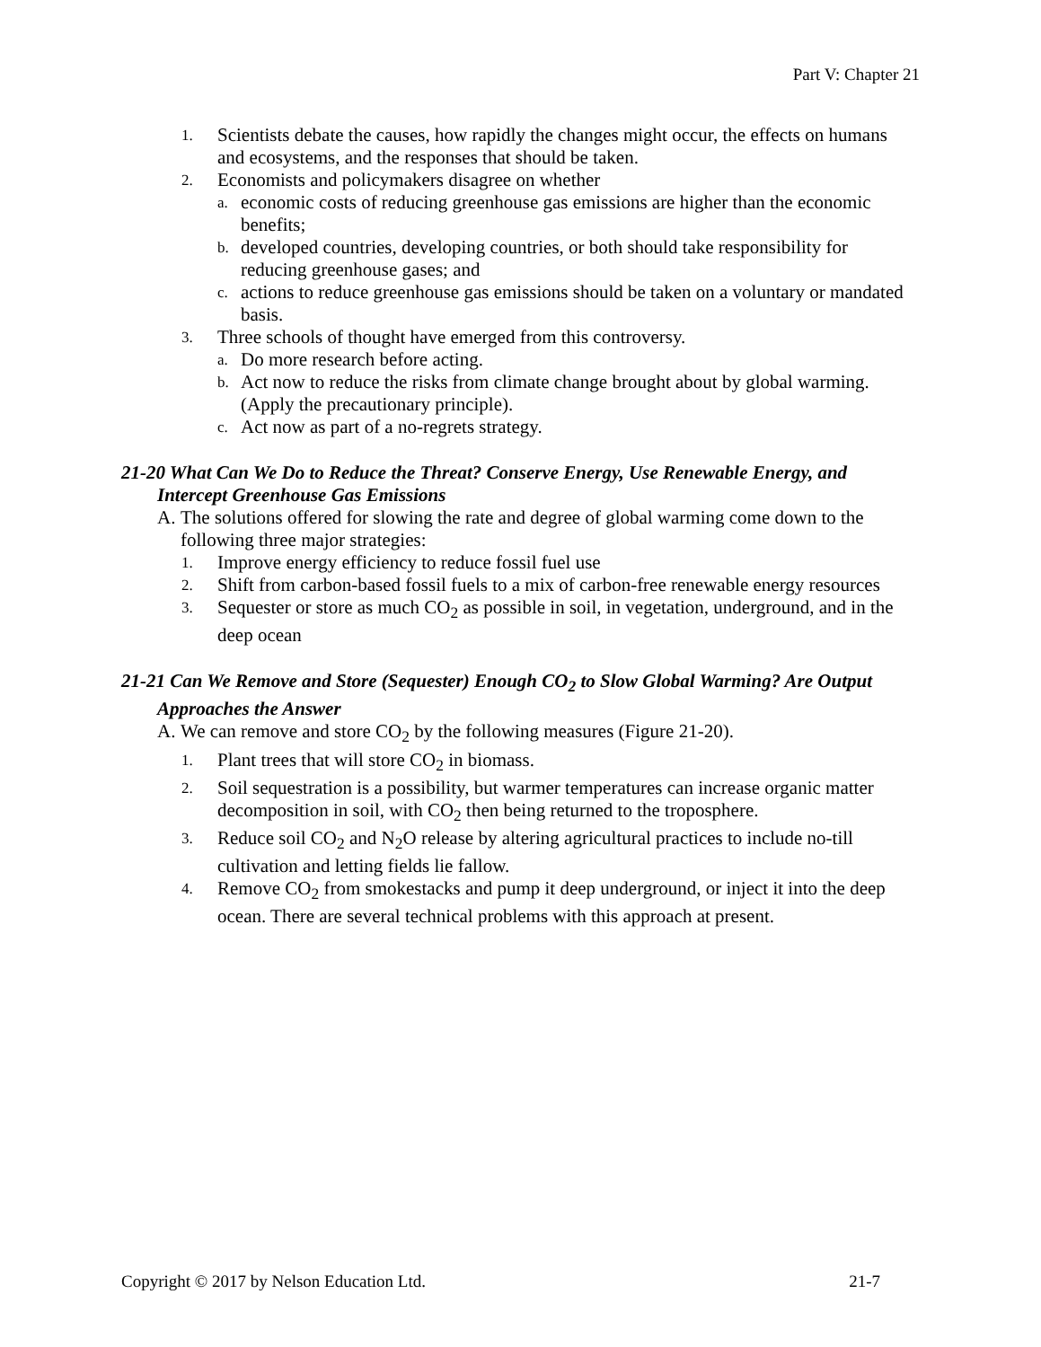Part V: Chapter 21
1. Scientists debate the causes, how rapidly the changes might occur, the effects on humans and ecosystems, and the responses that should be taken.
2. Economists and policymakers disagree on whether
a. economic costs of reducing greenhouse gas emissions are higher than the economic benefits;
b. developed countries, developing countries, or both should take responsibility for reducing greenhouse gases; and
c. actions to reduce greenhouse gas emissions should be taken on a voluntary or mandated basis.
3. Three schools of thought have emerged from this controversy.
a. Do more research before acting.
b. Act now to reduce the risks from climate change brought about by global warming. (Apply the precautionary principle).
c. Act now as part of a no-regrets strategy.
21-20 What Can We Do to Reduce the Threat? Conserve Energy, Use Renewable Energy, and Intercept Greenhouse Gas Emissions
A. The solutions offered for slowing the rate and degree of global warming come down to the following three major strategies:
1. Improve energy efficiency to reduce fossil fuel use
2. Shift from carbon-based fossil fuels to a mix of carbon-free renewable energy resources
3. Sequester or store as much CO<sub>2</sub> as possible in soil, in vegetation, underground, and in the deep ocean
21-21 Can We Remove and Store (Sequester) Enough CO<sub>2</sub> to Slow Global Warming? Are Output Approaches the Answer
A. We can remove and store CO<sub>2</sub> by the following measures (Figure 21-20).
1. Plant trees that will store CO<sub>2</sub> in biomass.
2. Soil sequestration is a possibility, but warmer temperatures can increase organic matter decomposition in soil, with CO<sub>2</sub> then being returned to the troposphere.
3. Reduce soil CO<sub>2</sub> and N<sub>2</sub>O release by altering agricultural practices to include no-till cultivation and letting fields lie fallow.
4. Remove CO<sub>2</sub> from smokestacks and pump it deep underground, or inject it into the deep ocean. There are several technical problems with this approach at present.
Copyright © 2017 by Nelson Education Ltd. 21-7